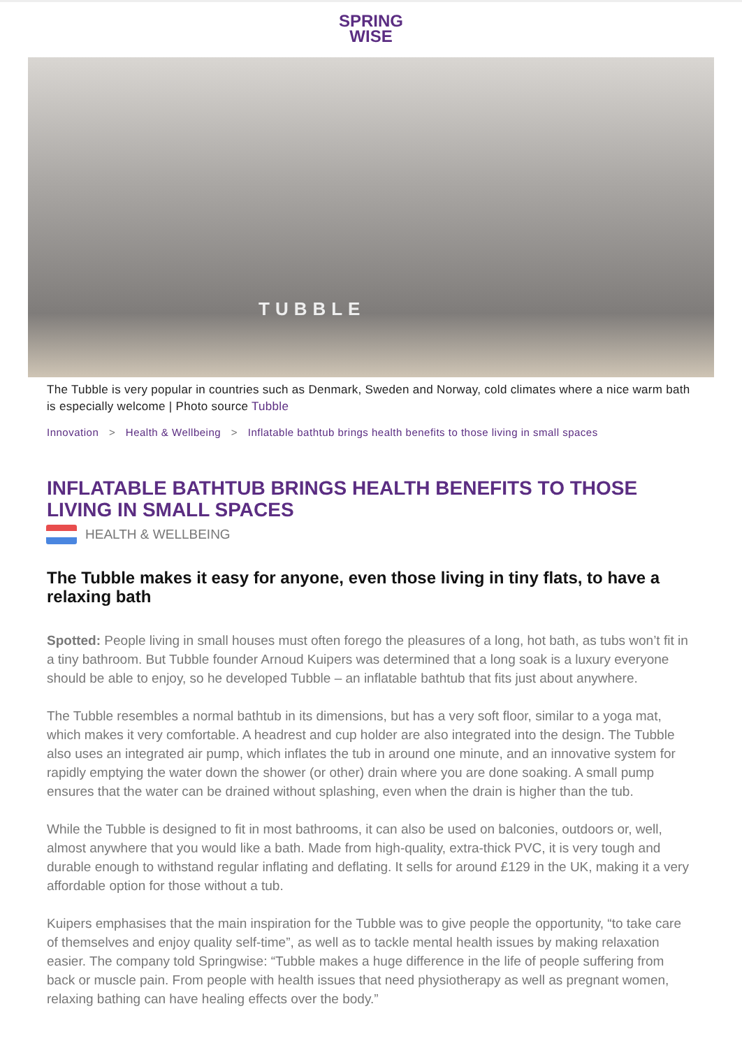SPRING
WISE
TUBBLE
The Tubble is very popular in countries such as Denmark, Sweden and Norway, cold climates where a nice warm bath is especially welcome | Photo source Tubble
Innovation > Health & Wellbeing > Inflatable bathtub brings health benefits to those living in small spaces
INFLATABLE BATHTUB BRINGS HEALTH BENEFITS TO THOSE LIVING IN SMALL SPACES
HEALTH & WELLBEING
The Tubble makes it easy for anyone, even those living in tiny flats, to have a relaxing bath
Spotted: People living in small houses must often forego the pleasures of a long, hot bath, as tubs won’t fit in a tiny bathroom. But Tubble founder Arnoud Kuipers was determined that a long soak is a luxury everyone should be able to enjoy, so he developed Tubble – an inflatable bathtub that fits just about anywhere.
The Tubble resembles a normal bathtub in its dimensions, but has a very soft floor, similar to a yoga mat, which makes it very comfortable. A headrest and cup holder are also integrated into the design. The Tubble also uses an integrated air pump, which inflates the tub in around one minute, and an innovative system for rapidly emptying the water down the shower (or other) drain where you are done soaking. A small pump ensures that the water can be drained without splashing, even when the drain is higher than the tub.
While the Tubble is designed to fit in most bathrooms, it can also be used on balconies, outdoors or, well, almost anywhere that you would like a bath. Made from high-quality, extra-thick PVC, it is very tough and durable enough to withstand regular inflating and deflating. It sells for around £129 in the UK, making it a very affordable option for those without a tub.
Kuipers emphasises that the main inspiration for the Tubble was to give people the opportunity, “to take care of themselves and enjoy quality self-time”, as well as to tackle mental health issues by making relaxation easier. The company told Springwise: “Tubble makes a huge difference in the life of people suffering from back or muscle pain. From people with health issues that need physiotherapy as well as pregnant women, relaxing bathing can have healing effects over the body.”